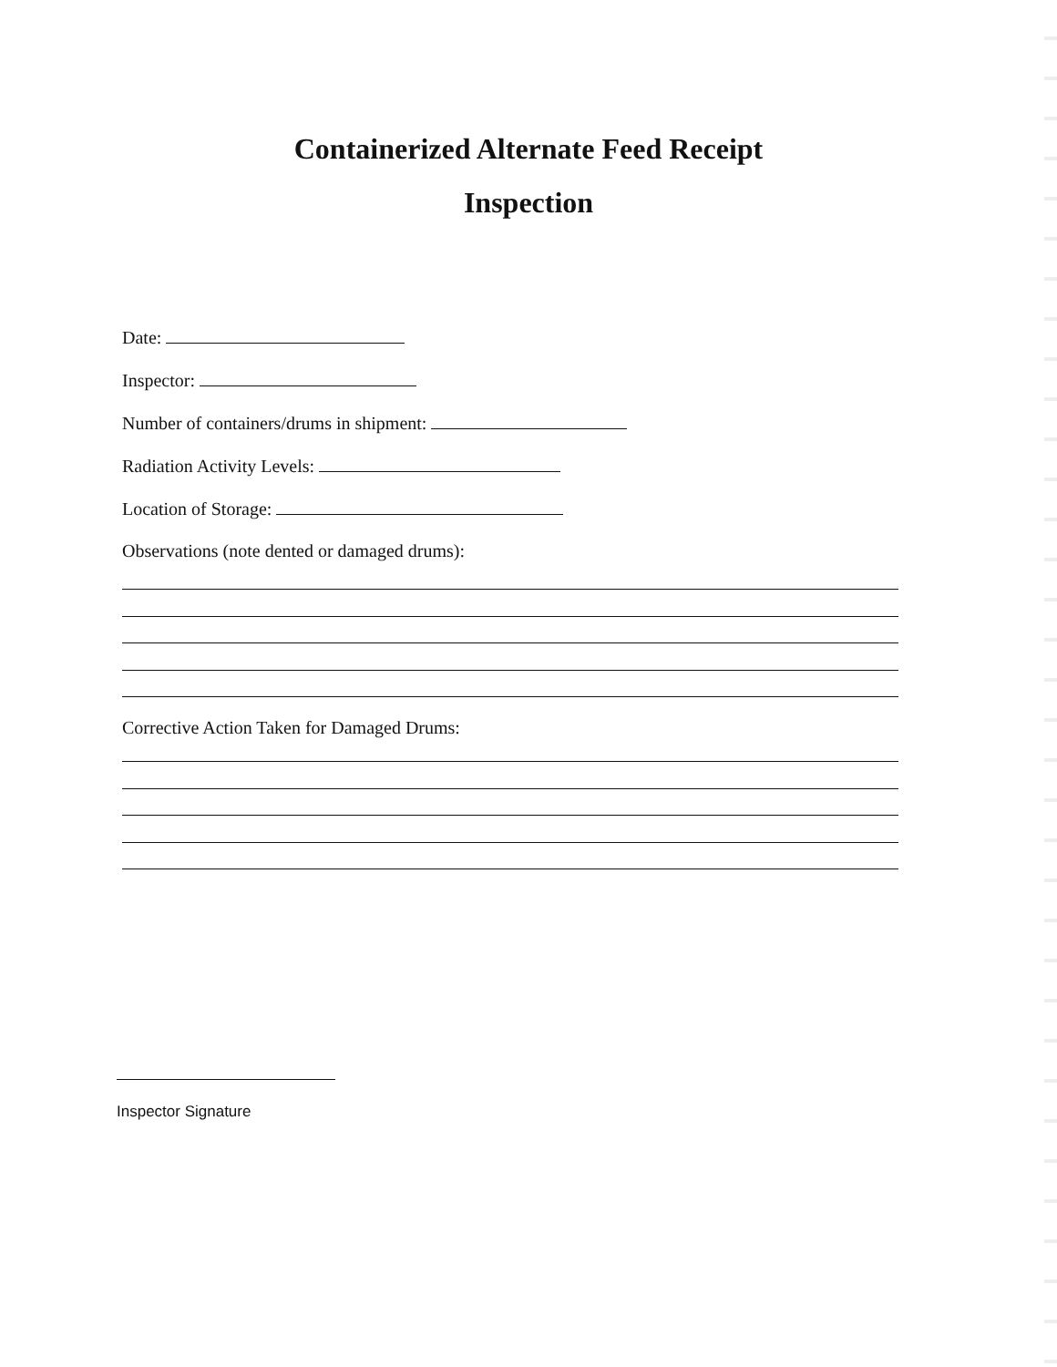Containerized Alternate Feed Receipt
Inspection
Date:
Inspector:
Number of containers/drums in shipment:
Radiation Activity Levels:
Location of Storage:
Observations (note dented or damaged drums):
Corrective Action Taken for Damaged Drums:
Inspector Signature